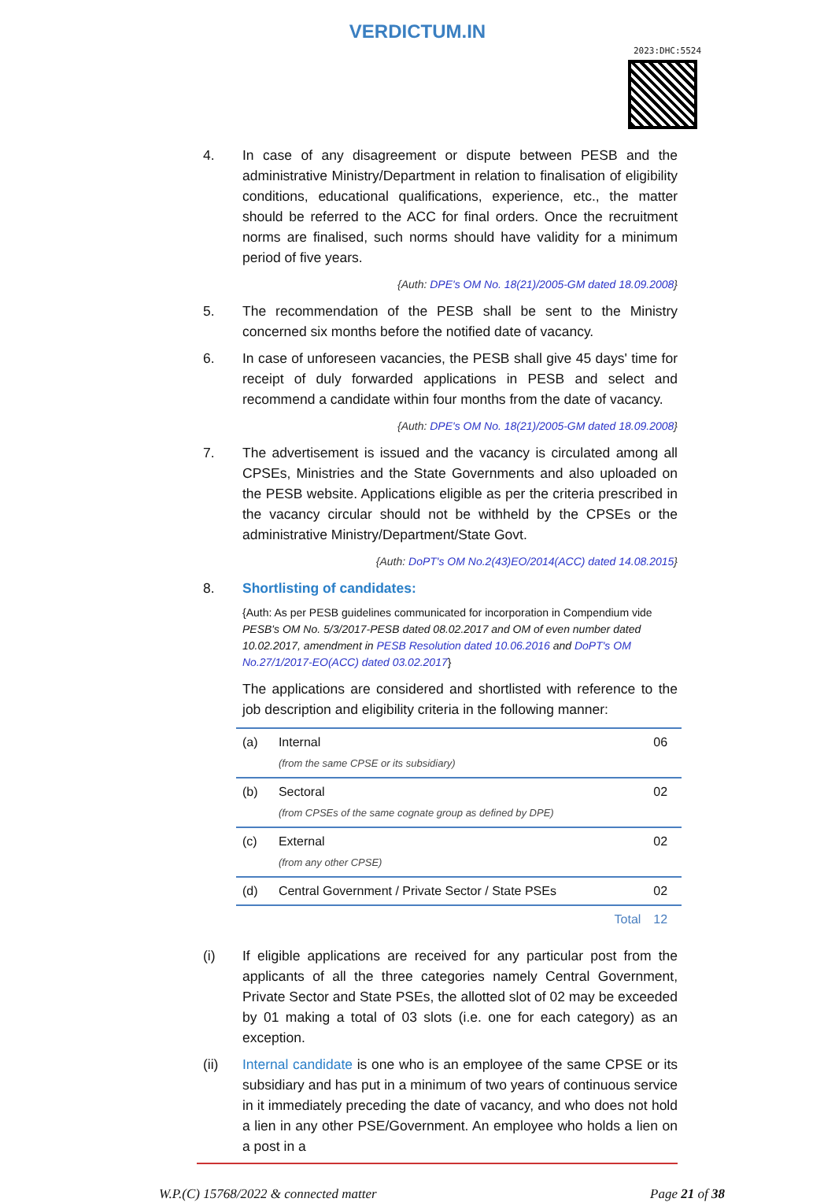VERDICTUM.IN
2023:DHC:5524
4. In case of any disagreement or dispute between PESB and the administrative Ministry/Department in relation to finalisation of eligibility conditions, educational qualifications, experience, etc., the matter should be referred to the ACC for final orders. Once the recruitment norms are finalised, such norms should have validity for a minimum period of five years.
{Auth: DPE's OM No. 18(21)/2005-GM dated 18.09.2008}
5. The recommendation of the PESB shall be sent to the Ministry concerned six months before the notified date of vacancy.
6. In case of unforeseen vacancies, the PESB shall give 45 days' time for receipt of duly forwarded applications in PESB and select and recommend a candidate within four months from the date of vacancy.
{Auth: DPE's OM No. 18(21)/2005-GM dated 18.09.2008}
7. The advertisement is issued and the vacancy is circulated among all CPSEs, Ministries and the State Governments and also uploaded on the PESB website. Applications eligible as per the criteria prescribed in the vacancy circular should not be withheld by the CPSEs or the administrative Ministry/Department/State Govt.
{Auth: DoPT's OM No.2(43)EO/2014(ACC) dated 14.08.2015}
8. Shortlisting of candidates:
{Auth: As per PESB guidelines communicated for incorporation in Compendium vide PESB's OM No. 5/3/2017-PESB dated 08.02.2017 and OM of even number dated 10.02.2017, amendment in PESB Resolution dated 10.06.2016 and DoPT's OM No.27/1/2017-EO(ACC) dated 03.02.2017}
The applications are considered and shortlisted with reference to the job description and eligibility criteria in the following manner:
| (a) | Internal (from the same CPSE or its subsidiary) | 06 |
| (b) | Sectoral (from CPSEs of the same cognate group as defined by DPE) | 02 |
| (c) | External (from any other CPSE) | 02 |
| (d) | Central Government / Private Sector / State PSEs | 02 |
| | Total | 12 |
(i) If eligible applications are received for any particular post from the applicants of all the three categories namely Central Government, Private Sector and State PSEs, the allotted slot of 02 may be exceeded by 01 making a total of 03 slots (i.e. one for each category) as an exception.
(ii) Internal candidate is one who is an employee of the same CPSE or its subsidiary and has put in a minimum of two years of continuous service in it immediately preceding the date of vacancy, and who does not hold a lien in any other PSE/Government. An employee who holds a lien on a post in a
W.P.(C) 15768/2022 & connected matter Page 21 of 38